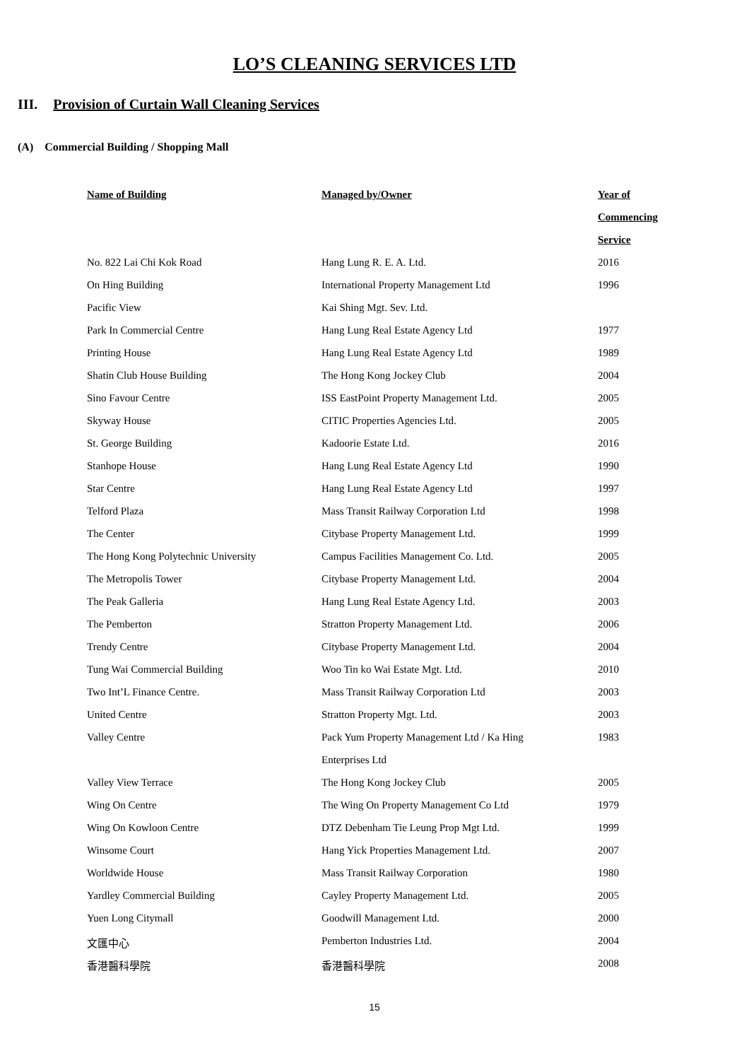LO’S CLEANING SERVICES LTD
III. Provision of Curtain Wall Cleaning Services
(A) Commercial Building / Shopping Mall
| Name of Building | Managed by/Owner | Year of |
| --- | --- | --- |
| | | Commencing |
| | | Service |
| No. 822 Lai Chi Kok Road | Hang Lung R. E. A. Ltd. | 2016 |
| On Hing Building | International Property Management Ltd | 1996 |
| Pacific View | Kai Shing Mgt. Sev. Ltd. | |
| Park In Commercial Centre | Hang Lung Real Estate Agency Ltd | 1977 |
| Printing House | Hang Lung Real Estate Agency Ltd | 1989 |
| Shatin Club House Building | The Hong Kong Jockey Club | 2004 |
| Sino Favour Centre | ISS EastPoint Property Management Ltd. | 2005 |
| Skyway House | CITIC Properties Agencies Ltd. | 2005 |
| St. George Building | Kadoorie Estate Ltd. | 2016 |
| Stanhope House | Hang Lung Real Estate Agency Ltd | 1990 |
| Star Centre | Hang Lung Real Estate Agency Ltd | 1997 |
| Telford Plaza | Mass Transit Railway Corporation Ltd | 1998 |
| The Center | Citybase Property Management Ltd. | 1999 |
| The Hong Kong Polytechnic University | Campus Facilities Management Co. Ltd. | 2005 |
| The Metropolis Tower | Citybase Property Management Ltd. | 2004 |
| The Peak Galleria | Hang Lung Real Estate Agency Ltd. | 2003 |
| The Pemberton | Stratton Property Management Ltd. | 2006 |
| Trendy Centre | Citybase Property Management Ltd. | 2004 |
| Tung Wai Commercial Building | Woo Tin ko Wai Estate Mgt. Ltd. | 2010 |
| Two Int’L Finance Centre. | Mass Transit Railway Corporation Ltd | 2003 |
| United Centre | Stratton Property Mgt. Ltd. | 2003 |
| Valley Centre | Pack Yum Property Management Ltd / Ka Hing | 1983 |
| | Enterprises Ltd | |
| Valley View Terrace | The Hong Kong Jockey Club | 2005 |
| Wing On Centre | The Wing On Property Management Co Ltd | 1979 |
| Wing On Kowloon Centre | DTZ Debenham Tie Leung Prop Mgt Ltd. | 1999 |
| Winsome Court | Hang Yick Properties Management Ltd. | 2007 |
| Worldwide House | Mass Transit Railway Corporation | 1980 |
| Yardley Commercial Building | Cayley Property Management Ltd. | 2005 |
| Yuen Long Citymall | Goodwill Management Ltd. | 2000 |
| 文匯中心 | Pemberton Industries Ltd. | 2004 |
| 香港醫科學院 | 香港醫科學院 | 2008 |
15